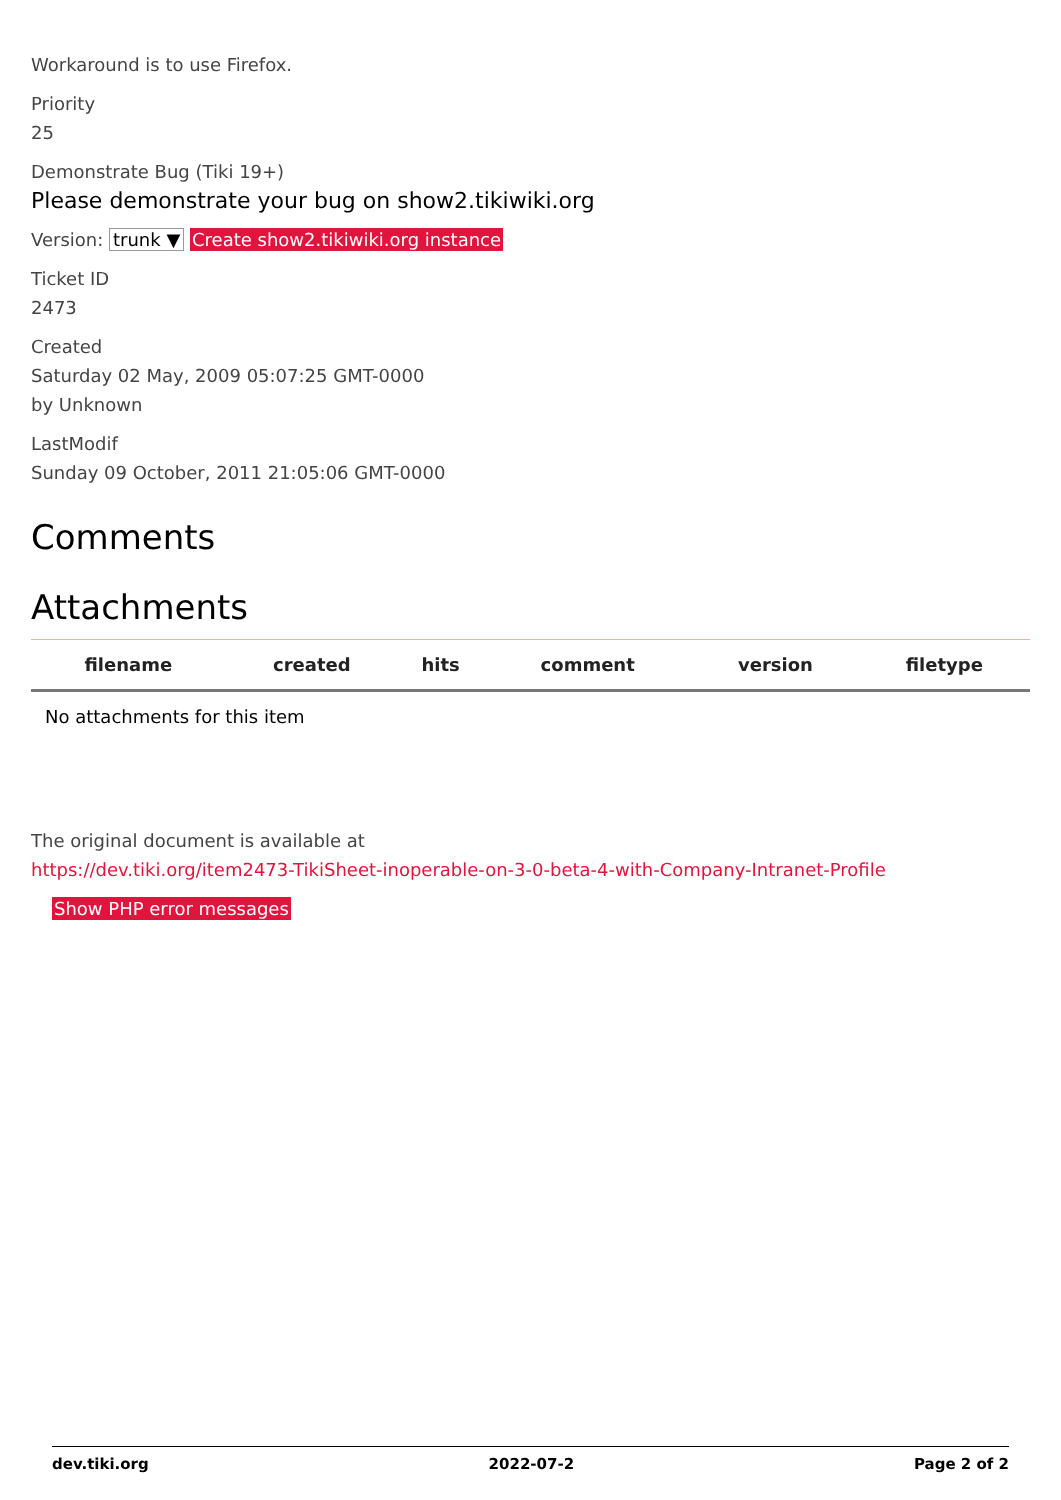Workaround is to use Firefox.
Priority
25
Demonstrate Bug (Tiki 19+)
Please demonstrate your bug on show2.tikiwiki.org
Version: trunk ▼ Create show2.tikiwiki.org instance
Ticket ID
2473
Created
Saturday 02 May, 2009 05:07:25 GMT-0000
by Unknown
LastModif
Sunday 09 October, 2011 21:05:06 GMT-0000
Comments
Attachments
| filename | created | hits | comment | version | filetype |
| --- | --- | --- | --- | --- | --- |
| No attachments for this item | | | | | |
The original document is available at
https://dev.tiki.org/item2473-TikiSheet-inoperable-on-3-0-beta-4-with-Company-Intranet-Profile
Show PHP error messages
dev.tiki.org 2022-07-2 Page 2 of 2